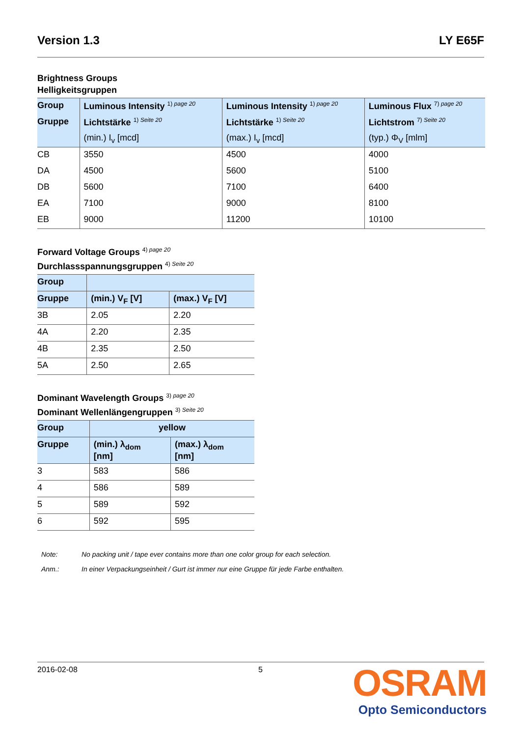Version 1.3 LY E65F
Brightness Groups
Helligkeitsgruppen
| Group | Luminous Intensity <sup>1) page 20</sup> | Luminous Intensity <sup>1) page 20</sup> | Luminous Flux <sup>7) page 20</sup> |
| --- | --- | --- | --- |
| Gruppe | Lichtstärke <sup>1) Seite 20</sup> | Lichtstärke <sup>1) Seite 20</sup> | Lichtstrom <sup>7) Seite 20</sup> |
| | (min.) I<sub>v</sub> [mcd] | (max.) I<sub>v</sub> [mcd] | (typ.) Φ<sub>V</sub> [mlm] |
| CB | 3550 | 4500 | 4000 |
| DA | 4500 | 5600 | 5100 |
| DB | 5600 | 7100 | 6400 |
| EA | 7100 | 9000 | 8100 |
| EB | 9000 | 11200 | 10100 |
Forward Voltage Groups <sup>4) page 20</sup>
Durchlassspannungsgruppen <sup>4) Seite 20</sup>
| Group | | |
| --- | --- | --- |
| Gruppe | (min.) V<sub>F</sub> [V] | (max.) V<sub>F</sub> [V] |
| 3B | 2.05 | 2.20 |
| 4A | 2.20 | 2.35 |
| 4B | 2.35 | 2.50 |
| 5A | 2.50 | 2.65 |
Dominant Wavelength Groups <sup>3) page 20</sup>
Dominant Wellenlängengruppen <sup>3) Seite 20</sup>
| Group | yellow | |
| --- | --- | --- |
| Gruppe | (min.) λ<sub>dom</sub> [nm] | (max.) λ<sub>dom</sub> [nm] |
| 3 | 583 | 586 |
| 4 | 586 | 589 |
| 5 | 589 | 592 |
| 6 | 592 | 595 |
Note: No packing unit / tape ever contains more than one color group for each selection.
Anm.: In einer Verpackungseinheit / Gurt ist immer nur eine Gruppe für jede Farbe enthalten.
2016-02-08 5
OSRAM
Opto Semiconductors